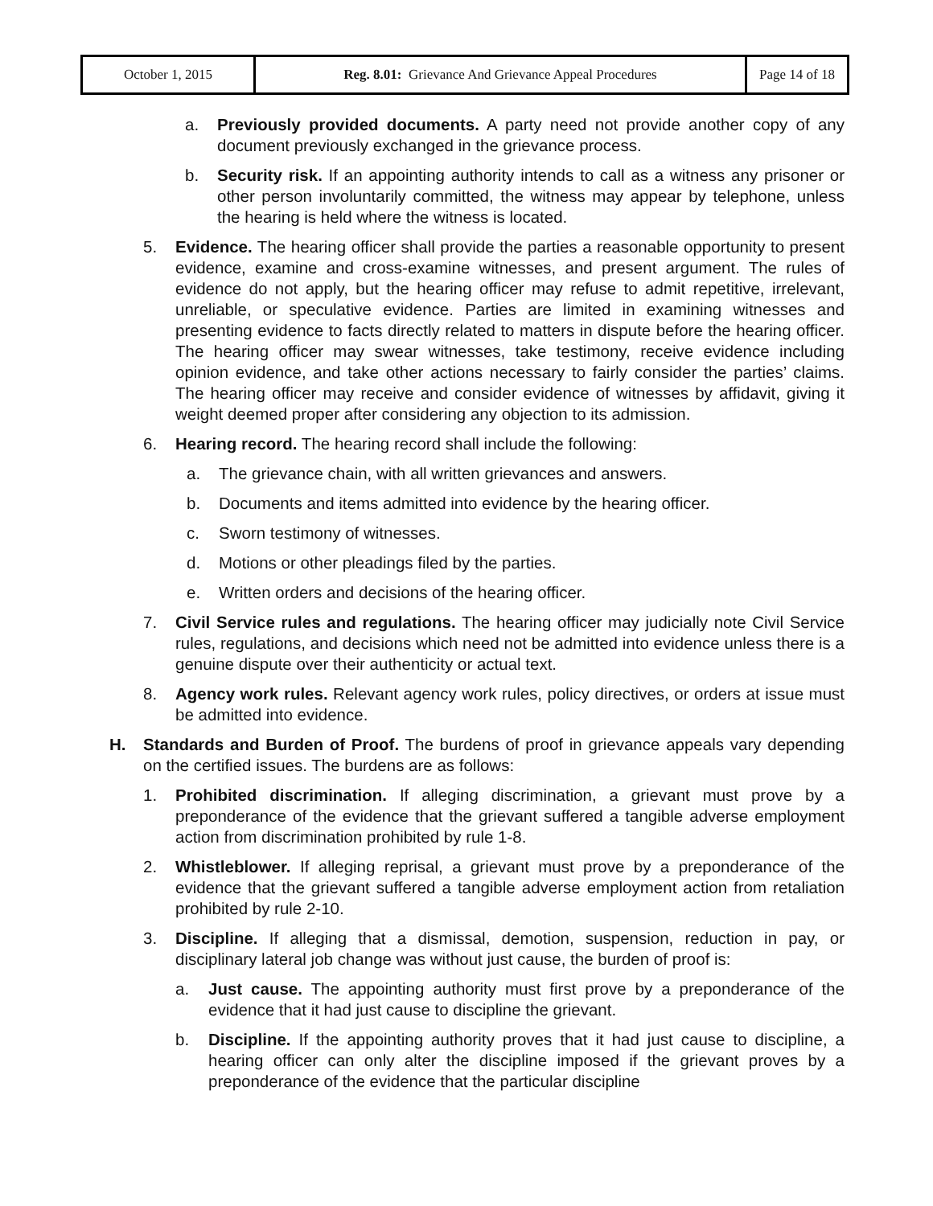| October 1, 2015 | Reg. 8.01: Grievance And Grievance Appeal Procedures | Page 14 of 18 |
a. Previously provided documents. A party need not provide another copy of any document previously exchanged in the grievance process.
b. Security risk. If an appointing authority intends to call as a witness any prisoner or other person involuntarily committed, the witness may appear by telephone, unless the hearing is held where the witness is located.
5. Evidence. The hearing officer shall provide the parties a reasonable opportunity to present evidence, examine and cross-examine witnesses, and present argument. The rules of evidence do not apply, but the hearing officer may refuse to admit repetitive, irrelevant, unreliable, or speculative evidence. Parties are limited in examining witnesses and presenting evidence to facts directly related to matters in dispute before the hearing officer. The hearing officer may swear witnesses, take testimony, receive evidence including opinion evidence, and take other actions necessary to fairly consider the parties’ claims. The hearing officer may receive and consider evidence of witnesses by affidavit, giving it weight deemed proper after considering any objection to its admission.
6. Hearing record. The hearing record shall include the following:
a. The grievance chain, with all written grievances and answers.
b. Documents and items admitted into evidence by the hearing officer.
c. Sworn testimony of witnesses.
d. Motions or other pleadings filed by the parties.
e. Written orders and decisions of the hearing officer.
7. Civil Service rules and regulations. The hearing officer may judicially note Civil Service rules, regulations, and decisions which need not be admitted into evidence unless there is a genuine dispute over their authenticity or actual text.
8. Agency work rules. Relevant agency work rules, policy directives, or orders at issue must be admitted into evidence.
H. Standards and Burden of Proof. The burdens of proof in grievance appeals vary depending on the certified issues. The burdens are as follows:
1. Prohibited discrimination. If alleging discrimination, a grievant must prove by a preponderance of the evidence that the grievant suffered a tangible adverse employment action from discrimination prohibited by rule 1-8.
2. Whistleblower. If alleging reprisal, a grievant must prove by a preponderance of the evidence that the grievant suffered a tangible adverse employment action from retaliation prohibited by rule 2-10.
3. Discipline. If alleging that a dismissal, demotion, suspension, reduction in pay, or disciplinary lateral job change was without just cause, the burden of proof is:
a. Just cause. The appointing authority must first prove by a preponderance of the evidence that it had just cause to discipline the grievant.
b. Discipline. If the appointing authority proves that it had just cause to discipline, a hearing officer can only alter the discipline imposed if the grievant proves by a preponderance of the evidence that the particular discipline